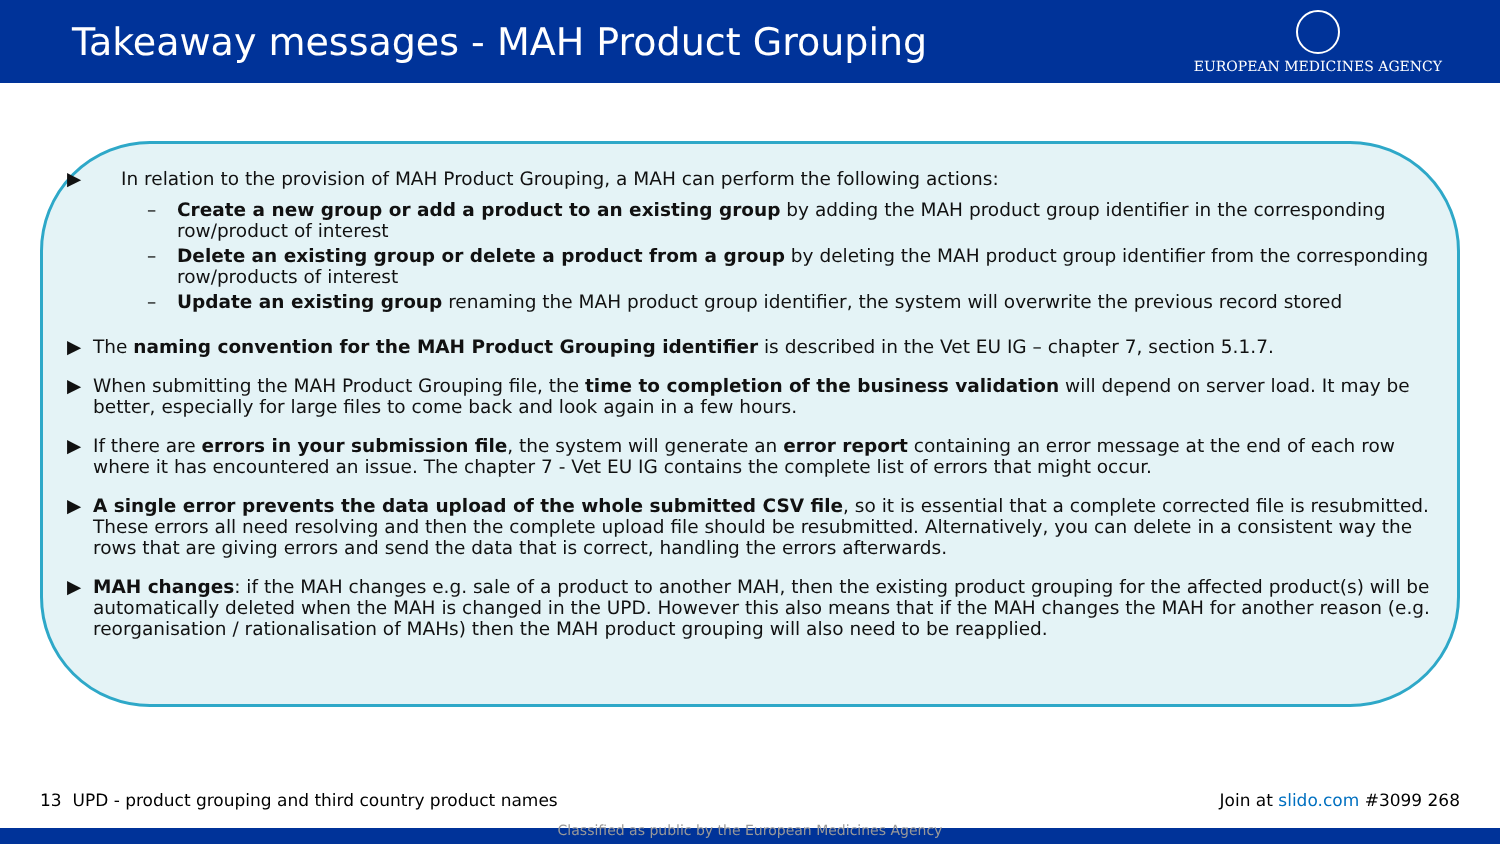Takeaway messages - MAH Product Grouping
EUROPEAN MEDICINES AGENCY
▶ In relation to the provision of MAH Product Grouping, a MAH can perform the following actions:
– Create a new group or add a product to an existing group by adding the MAH product group identifier in the corresponding row/product of interest
– Delete an existing group or delete a product from a group by deleting the MAH product group identifier from the corresponding row/products of interest
– Update an existing group renaming the MAH product group identifier, the system will overwrite the previous record stored
▶ The naming convention for the MAH Product Grouping identifier is described in the Vet EU IG – chapter 7, section 5.1.7.
▶ When submitting the MAH Product Grouping file, the time to completion of the business validation will depend on server load. It may be better, especially for large files to come back and look again in a few hours.
▶ If there are errors in your submission file, the system will generate an error report containing an error message at the end of each row where it has encountered an issue. The chapter 7 - Vet EU IG contains the complete list of errors that might occur.
▶ A single error prevents the data upload of the whole submitted CSV file, so it is essential that a complete corrected file is resubmitted. These errors all need resolving and then the complete upload file should be resubmitted. Alternatively, you can delete in a consistent way the rows that are giving errors and send the data that is correct, handling the errors afterwards.
▶ MAH changes: if the MAH changes e.g. sale of a product to another MAH, then the existing product grouping for the affected product(s) will be automatically deleted when the MAH is changed in the UPD. However this also means that if the MAH changes the MAH for another reason (e.g. reorganisation / rationalisation of MAHs) then the MAH product grouping will also need to be reapplied.
13 UPD - product grouping and third country product names Join at slido.com #3099 268
Classified as public by the European Medicines Agency